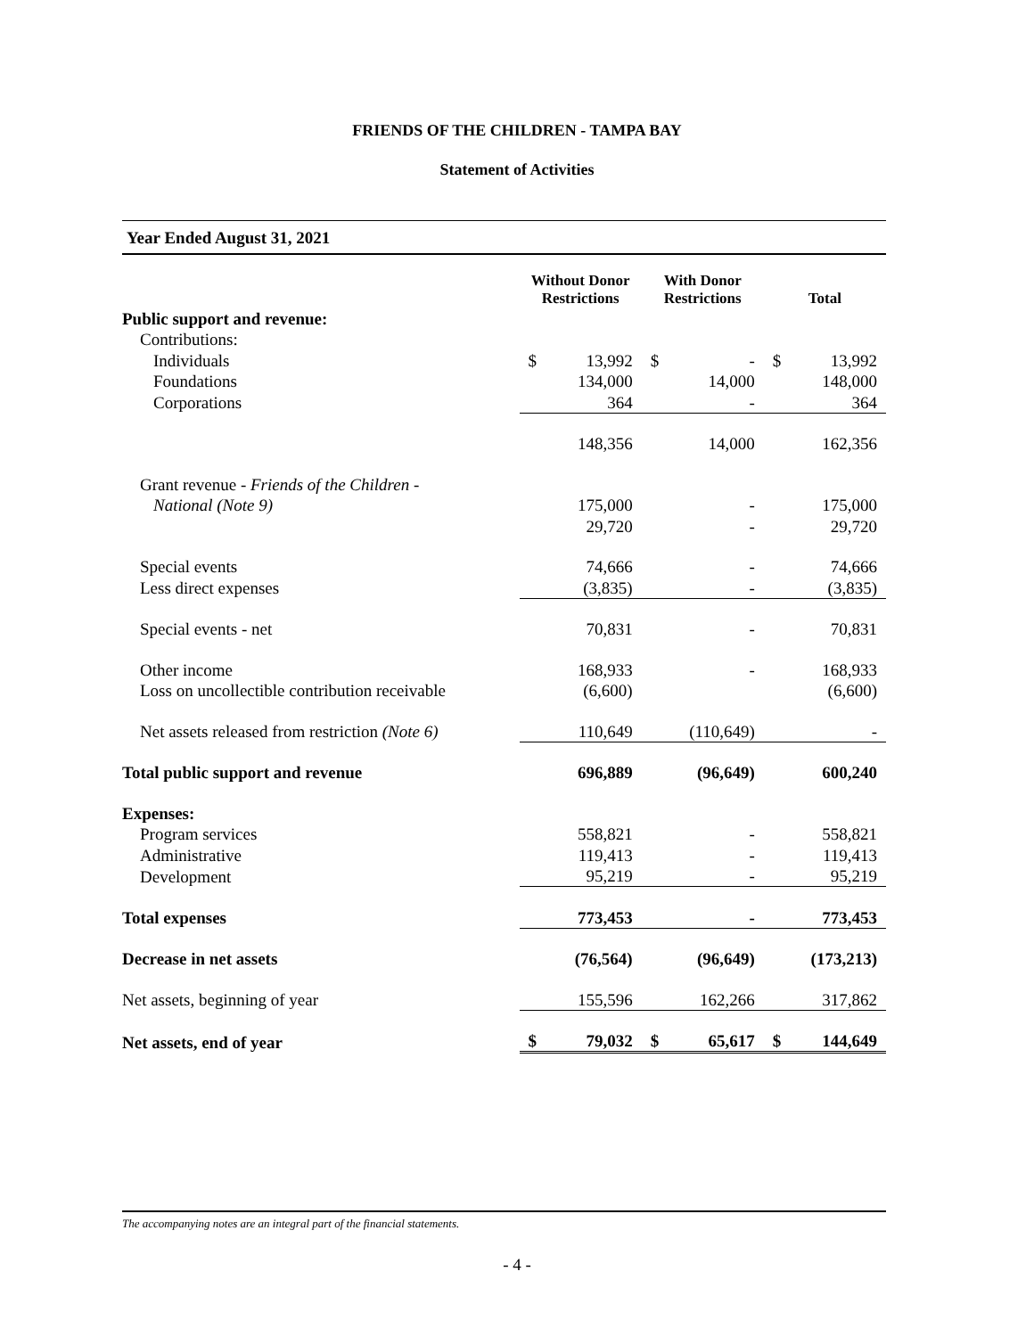FRIENDS OF THE CHILDREN - TAMPA BAY
Statement of Activities
Year Ended August 31, 2021
| | Without Donor Restrictions | With Donor Restrictions | Total |
| --- | --- | --- | --- |
| Public support and revenue: | | | |
| Contributions: | | | |
| Individuals | $ 13,992 | $ - | $ 13,992 |
| Foundations | 134,000 | 14,000 | 148,000 |
| Corporations | 364 | - | 364 |
| | 148,356 | 14,000 | 162,356 |
| Grant revenue - Friends of the Children - | | | |
| National (Note 9) | 175,000 | - | 175,000 |
| | 29,720 | - | 29,720 |
| Special events | 74,666 | - | 74,666 |
| Less direct expenses | (3,835) | - | (3,835) |
| Special events - net | 70,831 | - | 70,831 |
| Other income | 168,933 | - | 168,933 |
| Loss on uncollectible contribution receivable | (6,600) | | (6,600) |
| Net assets released from restriction (Note 6) | 110,649 | (110,649) | - |
| Total public support and revenue | 696,889 | (96,649) | 600,240 |
| Expenses: | | | |
| Program services | 558,821 | - | 558,821 |
| Administrative | 119,413 | - | 119,413 |
| Development | 95,219 | - | 95,219 |
| Total expenses | 773,453 | - | 773,453 |
| Decrease in net assets | (76,564) | (96,649) | (173,213) |
| Net assets, beginning of year | 155,596 | 162,266 | 317,862 |
| Net assets, end of year | $ 79,032 | $ 65,617 | $ 144,649 |
The accompanying notes are an integral part of the financial statements.
- 4 -